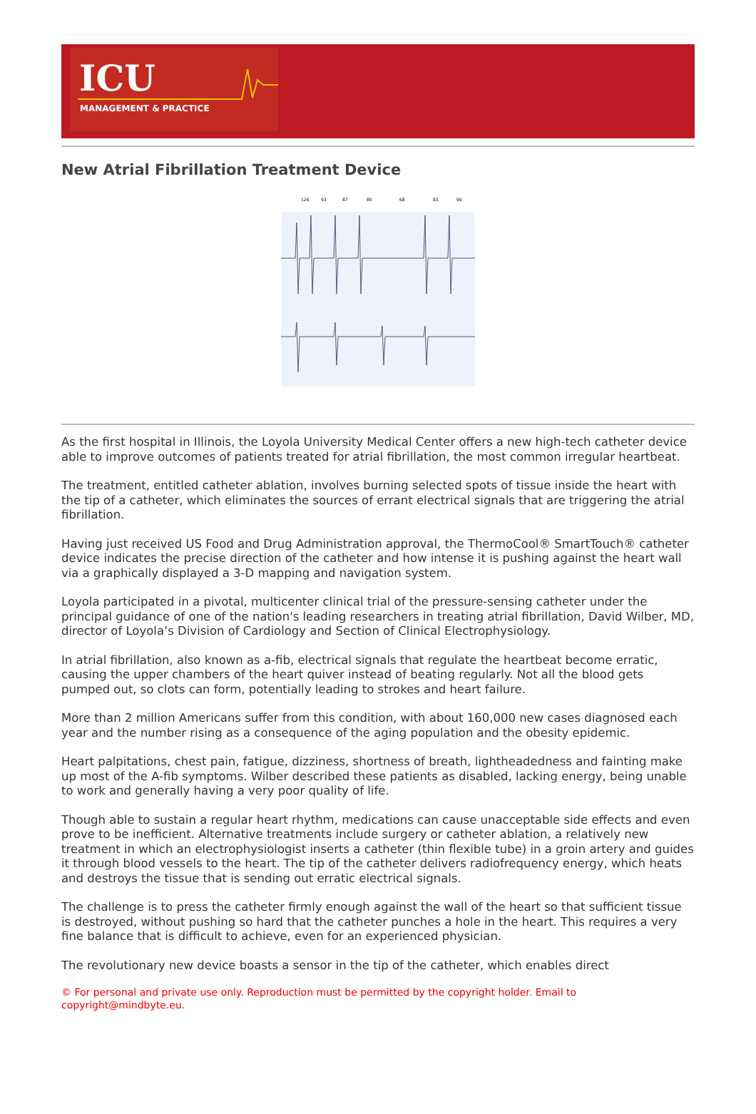ICU
MANAGEMENT & PRACTICE
New Atrial Fibrillation Treatment Device
126
93
87
85
68
83
90
As the first hospital in Illinois, the Loyola University Medical Center offers a new high-tech catheter device able to improve outcomes of patients treated for atrial fibrillation, the most common irregular heartbeat.
The treatment, entitled catheter ablation, involves burning selected spots of tissue inside the heart with the tip of a catheter, which eliminates the sources of errant electrical signals that are triggering the atrial fibrillation.
Having just received US Food and Drug Administration approval, the ThermoCool® SmartTouch® catheter device indicates the precise direction of the catheter and how intense it is pushing against the heart wall via a graphically displayed a 3-D mapping and navigation system.
Loyola participated in a pivotal, multicenter clinical trial of the pressure-sensing catheter under the principal guidance of one of the nation's leading researchers in treating atrial fibrillation, David Wilber, MD, director of Loyola’s Division of Cardiology and Section of Clinical Electrophysiology.
In atrial fibrillation, also known as a-fib, electrical signals that regulate the heartbeat become erratic, causing the upper chambers of the heart quiver instead of beating regularly. Not all the blood gets pumped out, so clots can form, potentially leading to strokes and heart failure.
More than 2 million Americans suffer from this condition, with about 160,000 new cases diagnosed each year and the number rising as a consequence of the aging population and the obesity epidemic.
Heart palpitations, chest pain, fatigue, dizziness, shortness of breath, lightheadedness and fainting make up most of the A-fib symptoms. Wilber described these patients as disabled, lacking energy, being unable to work and generally having a very poor quality of life.
Though able to sustain a regular heart rhythm, medications can cause unacceptable side effects and even prove to be inefficient. Alternative treatments include surgery or catheter ablation, a relatively new treatment in which an electrophysiologist inserts a catheter (thin flexible tube) in a groin artery and guides it through blood vessels to the heart. The tip of the catheter delivers radiofrequency energy, which heats and destroys the tissue that is sending out erratic electrical signals.
The challenge is to press the catheter firmly enough against the wall of the heart so that sufficient tissue is destroyed, without pushing so hard that the catheter punches a hole in the heart. This requires a very fine balance that is difficult to achieve, even for an experienced physician.
The revolutionary new device boasts a sensor in the tip of the catheter, which enables direct
© For personal and private use only. Reproduction must be permitted by the copyright holder. Email to copyright@mindbyte.eu.